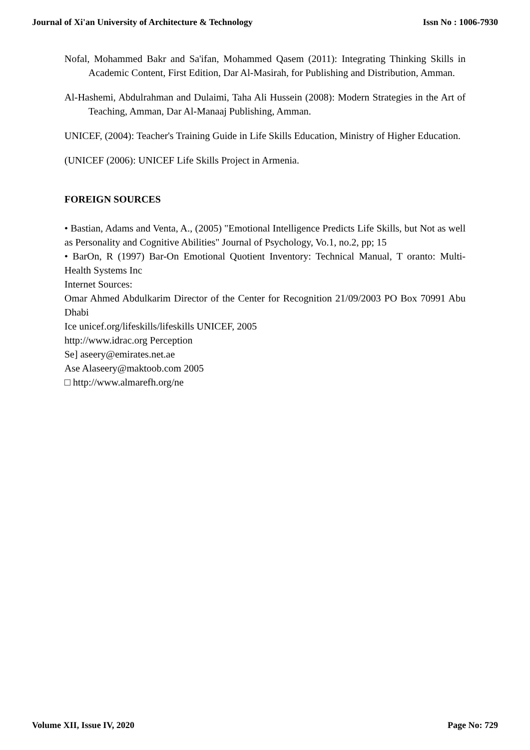Journal of Xi'an University of Architecture & Technology Issn No : 1006-7930
Nofal, Mohammed Bakr and Sa'ifan, Mohammed Qasem (2011): Integrating Thinking Skills in Academic Content, First Edition, Dar Al-Masirah, for Publishing and Distribution, Amman.
Al-Hashemi, Abdulrahman and Dulaimi, Taha Ali Hussein (2008): Modern Strategies in the Art of Teaching, Amman, Dar Al-Manaaj Publishing, Amman.
UNICEF, (2004): Teacher's Training Guide in Life Skills Education, Ministry of Higher Education.
(UNICEF (2006): UNICEF Life Skills Project in Armenia.
FOREIGN SOURCES
• Bastian, Adams and Venta, A., (2005) "Emotional Intelligence Predicts Life Skills, but Not as well as Personality and Cognitive Abilities" Journal of Psychology, Vo.1, no.2, pp; 15
• BarOn, R (1997) Bar-On Emotional Quotient Inventory: Technical Manual, T oranto: Multi-Health Systems Inc
Internet Sources:
Omar Ahmed Abdulkarim Director of the Center for Recognition 21/09/2003 PO Box 70991 Abu Dhabi
Ice unicef.org/lifeskills/lifeskills UNICEF, 2005
http://www.idrac.org Perception
Se] aseery@emirates.net.ae
Ase Alaseery@maktoob.com 2005
□ http://www.almarefh.org/ne
Volume XII, Issue IV, 2020 Page No: 729